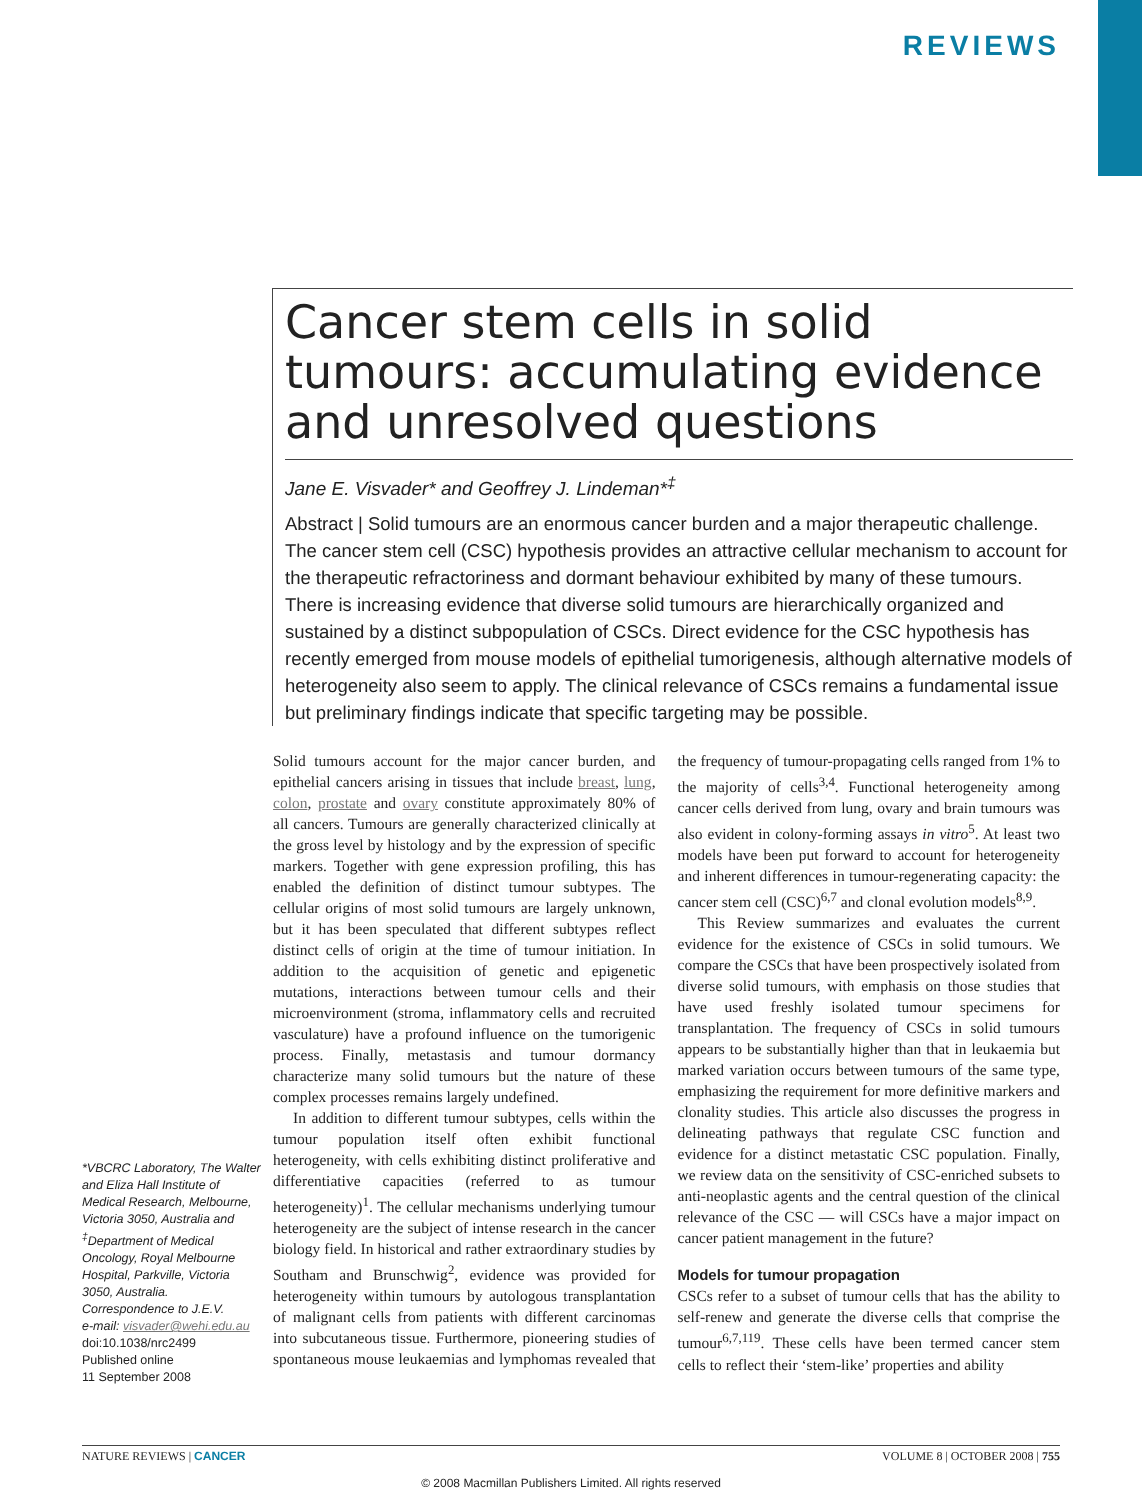REVIEWS
Cancer stem cells in solid tumours: accumulating evidence and unresolved questions
Jane E. Visvader* and Geoffrey J. Lindeman*<sup>‡</sup>
Abstract | Solid tumours are an enormous cancer burden and a major therapeutic challenge. The cancer stem cell (CSC) hypothesis provides an attractive cellular mechanism to account for the therapeutic refractoriness and dormant behaviour exhibited by many of these tumours. There is increasing evidence that diverse solid tumours are hierarchically organized and sustained by a distinct subpopulation of CSCs. Direct evidence for the CSC hypothesis has recently emerged from mouse models of epithelial tumorigenesis, although alternative models of heterogeneity also seem to apply. The clinical relevance of CSCs remains a fundamental issue but preliminary findings indicate that specific targeting may be possible.
*VBCRC Laboratory, The Walter and Eliza Hall Institute of Medical Research, Melbourne, Victoria 3050, Australia and <sup>‡</sup>Department of Medical Oncology, Royal Melbourne Hospital, Parkville, Victoria 3050, Australia.
Correspondence to J.E.V.
e-mail: visvader@wehi.edu.au
doi:10.1038/nrc2499
Published online
11 September 2008
Solid tumours account for the major cancer burden, and epithelial cancers arising in tissues that include breast, lung, colon, prostate and ovary constitute approximately 80% of all cancers. Tumours are generally characterized clinically at the gross level by histology and by the expression of specific markers. Together with gene expression profiling, this has enabled the definition of distinct tumour subtypes. The cellular origins of most solid tumours are largely unknown, but it has been speculated that different subtypes reflect distinct cells of origin at the time of tumour initiation. In addition to the acquisition of genetic and epigenetic mutations, interactions between tumour cells and their microenvironment (stroma, inflammatory cells and recruited vasculature) have a profound influence on the tumorigenic process. Finally, metastasis and tumour dormancy characterize many solid tumours but the nature of these complex processes remains largely undefined.
In addition to different tumour subtypes, cells within the tumour population itself often exhibit functional heterogeneity, with cells exhibiting distinct proliferative and differentiative capacities (referred to as tumour heterogeneity)<sup>1</sup>. The cellular mechanisms underlying tumour heterogeneity are the subject of intense research in the cancer biology field. In historical and rather extraordinary studies by Southam and Brunschwig<sup>2</sup>, evidence was provided for heterogeneity within tumours by autologous transplantation of malignant cells from patients with different carcinomas into subcutaneous tissue. Furthermore, pioneering studies of spontaneous mouse leukaemias and lymphomas revealed that the frequency of tumour-propagating cells ranged from 1% to the majority of cells<sup>3,4</sup>. Functional heterogeneity among cancer cells derived from lung, ovary and brain tumours was also evident in colony-forming assays in vitro<sup>5</sup>. At least two models have been put forward to account for heterogeneity and inherent differences in tumour-regenerating capacity: the cancer stem cell (CSC)<sup>6,7</sup> and clonal evolution models<sup>8,9</sup>.
This Review summarizes and evaluates the current evidence for the existence of CSCs in solid tumours. We compare the CSCs that have been prospectively isolated from diverse solid tumours, with emphasis on those studies that have used freshly isolated tumour specimens for transplantation. The frequency of CSCs in solid tumours appears to be substantially higher than that in leukaemia but marked variation occurs between tumours of the same type, emphasizing the requirement for more definitive markers and clonality studies. This article also discusses the progress in delineating pathways that regulate CSC function and evidence for a distinct metastatic CSC population. Finally, we review data on the sensitivity of CSC-enriched subsets to anti-neoplastic agents and the central question of the clinical relevance of the CSC — will CSCs have a major impact on cancer patient management in the future?
Models for tumour propagation
CSCs refer to a subset of tumour cells that has the ability to self-renew and generate the diverse cells that comprise the tumour<sup>6,7,119</sup>. These cells have been termed cancer stem cells to reflect their ‘stem-like’ properties and ability
NATURE REVIEWS | CANCER VOLUME 8 | OCTOBER 2008 | 755
© 2008 Macmillan Publishers Limited. All rights reserved